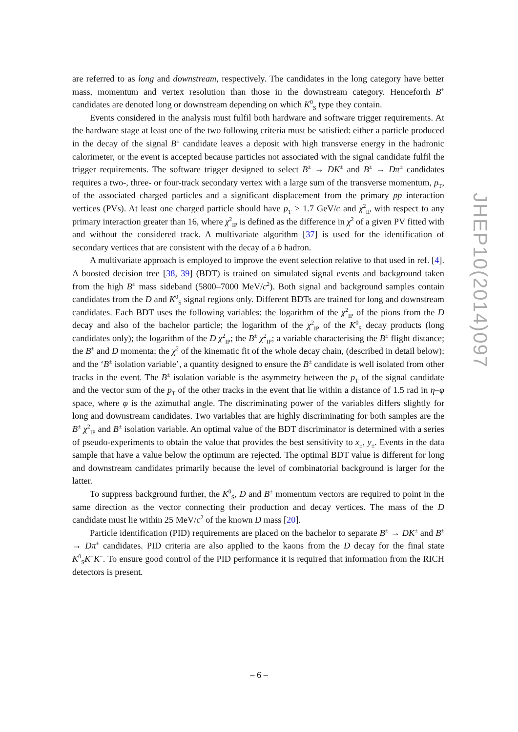are referred to as long and downstream, respectively. The candidates in the long category have better mass, momentum and vertex resolution than those in the downstream category. Henceforth B<sup>±</sup> candidates are denoted long or downstream depending on which K<sup>0</sup><sub>S</sub> type they contain.
Events considered in the analysis must fulfil both hardware and software trigger requirements. At the hardware stage at least one of the two following criteria must be satisfied: either a particle produced in the decay of the signal B<sup>±</sup> candidate leaves a deposit with high transverse energy in the hadronic calorimeter, or the event is accepted because particles not associated with the signal candidate fulfil the trigger requirements. The software trigger designed to select B<sup>±</sup> → DK<sup>±</sup> and B<sup>±</sup> → Dπ<sup>±</sup> candidates requires a two-, three- or four-track secondary vertex with a large sum of the transverse momentum, p<sub>T</sub>, of the associated charged particles and a significant displacement from the primary pp interaction vertices (PVs). At least one charged particle should have p<sub>T</sub> > 1.7 GeV/c and χ<sup>2</sup><sub>IP</sub> with respect to any primary interaction greater than 16, where χ<sup>2</sup><sub>IP</sub> is defined as the difference in χ<sup>2</sup> of a given PV fitted with and without the considered track. A multivariate algorithm [37] is used for the identification of secondary vertices that are consistent with the decay of a b hadron.
A multivariate approach is employed to improve the event selection relative to that used in ref. [4]. A boosted decision tree [38, 39] (BDT) is trained on simulated signal events and background taken from the high B<sup>±</sup> mass sideband (5800–7000 MeV/c<sup>2</sup>). Both signal and background samples contain candidates from the D and K<sup>0</sup><sub>S</sub> signal regions only. Different BDTs are trained for long and downstream candidates. Each BDT uses the following variables: the logarithm of the χ<sup>2</sup><sub>IP</sub> of the pions from the D decay and also of the bachelor particle; the logarithm of the χ<sup>2</sup><sub>IP</sub> of the K<sup>0</sup><sub>S</sub> decay products (long candidates only); the logarithm of the D χ<sup>2</sup><sub>IP</sub>; the B<sup>±</sup> χ<sup>2</sup><sub>IP</sub>; a variable characterising the B<sup>±</sup> flight distance; the B<sup>±</sup> and D momenta; the χ<sup>2</sup> of the kinematic fit of the whole decay chain, (described in detail below); and the ‘B<sup>±</sup> isolation variable’, a quantity designed to ensure the B<sup>±</sup> candidate is well isolated from other tracks in the event. The B<sup>±</sup> isolation variable is the asymmetry between the p<sub>T</sub> of the signal candidate and the vector sum of the p<sub>T</sub> of the other tracks in the event that lie within a distance of 1.5 rad in η–φ space, where φ is the azimuthal angle. The discriminating power of the variables differs slightly for long and downstream candidates. Two variables that are highly discriminating for both samples are the B<sup>±</sup> χ<sup>2</sup><sub>IP</sub> and B<sup>±</sup> isolation variable. An optimal value of the BDT discriminator is determined with a series of pseudo-experiments to obtain the value that provides the best sensitivity to x<sub>±</sub>, y<sub>±</sub>. Events in the data sample that have a value below the optimum are rejected. The optimal BDT value is different for long and downstream candidates primarily because the level of combinatorial background is larger for the latter.
To suppress background further, the K<sup>0</sup><sub>S</sub>, D and B<sup>±</sup> momentum vectors are required to point in the same direction as the vector connecting their production and decay vertices. The mass of the D candidate must lie within 25 MeV/c<sup>2</sup> of the known D mass [20].
Particle identification (PID) requirements are placed on the bachelor to separate B<sup>±</sup> → DK<sup>±</sup> and B<sup>±</sup> → Dπ<sup>±</sup> candidates. PID criteria are also applied to the kaons from the D decay for the final state K<sup>0</sup><sub>S</sub>K<sup>+</sup>K<sup>−</sup>. To ensure good control of the PID performance it is required that information from the RICH detectors is present.
JHEP10(2014)097
– 6 –